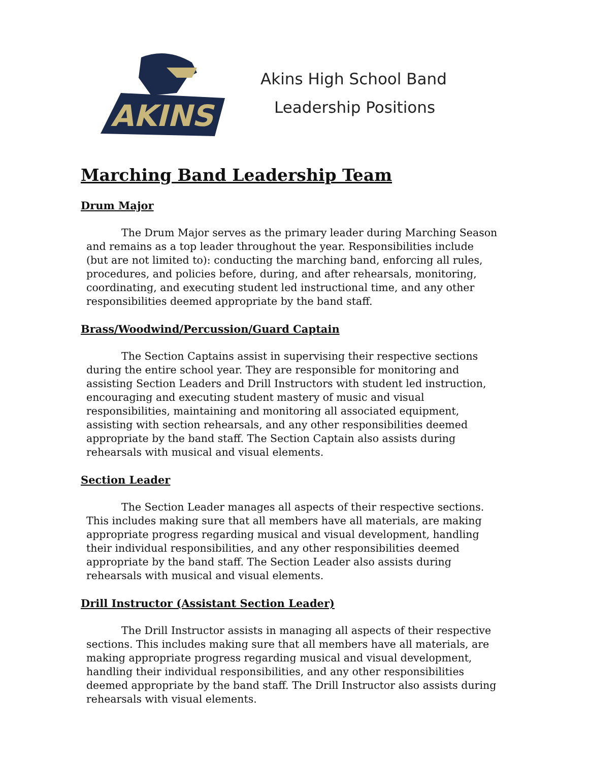AKINS
Akins High School Band
Leadership Positions
Marching Band Leadership Team
Drum Major
The Drum Major serves as the primary leader during Marching Season and remains as a top leader throughout the year. Responsibilities include (but are not limited to): conducting the marching band, enforcing all rules, procedures, and policies before, during, and after rehearsals, monitoring, coordinating, and executing student led instructional time, and any other responsibilities deemed appropriate by the band staff.
Brass/Woodwind/Percussion/Guard Captain
The Section Captains assist in supervising their respective sections during the entire school year. They are responsible for monitoring and assisting Section Leaders and Drill Instructors with student led instruction, encouraging and executing student mastery of music and visual responsibilities, maintaining and monitoring all associated equipment, assisting with section rehearsals, and any other responsibilities deemed appropriate by the band staff. The Section Captain also assists during rehearsals with musical and visual elements.
Section Leader
The Section Leader manages all aspects of their respective sections. This includes making sure that all members have all materials, are making appropriate progress regarding musical and visual development, handling their individual responsibilities, and any other responsibilities deemed appropriate by the band staff. The Section Leader also assists during rehearsals with musical and visual elements.
Drill Instructor (Assistant Section Leader)
The Drill Instructor assists in managing all aspects of their respective sections. This includes making sure that all members have all materials, are making appropriate progress regarding musical and visual development, handling their individual responsibilities, and any other responsibilities deemed appropriate by the band staff. The Drill Instructor also assists during rehearsals with visual elements.